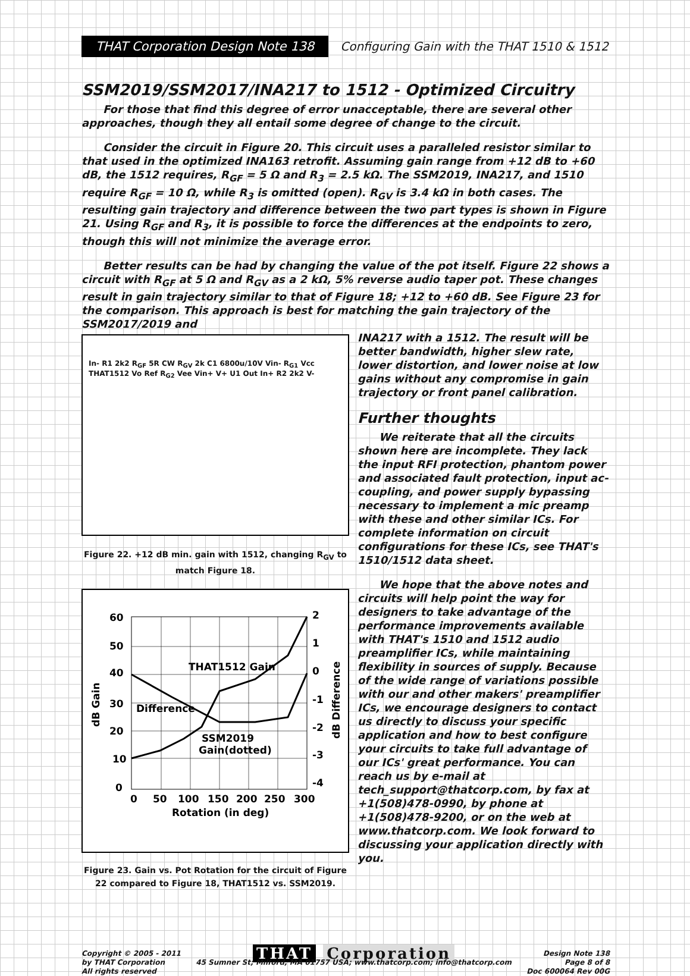THAT Corporation Design Note 138
Configuring Gain with the THAT 1510 & 1512
SSM2019/SSM2017/INA217 to 1512 - Optimized Circuitry
For those that find this degree of error unacceptable, there are several other approaches, though they all entail some degree of change to the circuit.
Consider the circuit in Figure 20. This circuit uses a paralleled resistor similar to that used in the optimized INA163 retrofit. Assuming gain range from +12 dB to +60 dB, the 1512 requires, R<sub>GF</sub> = 5 Ω and R<sub>3</sub> = 2.5 kΩ. The SSM2019, INA217, and 1510 require R<sub>GF</sub> = 10 Ω, while R<sub>3</sub> is omitted (open). R<sub>GV</sub> is 3.4 kΩ in both cases. The resulting gain trajectory and difference between the two part types is shown in Figure 21. Using R<sub>GF</sub> and R<sub>3</sub>, it is possible to force the differences at the endpoints to zero, though this will not minimize the average error.
Better results can be had by changing the value of the pot itself. Figure 22 shows a circuit with R<sub>GF</sub> at 5 Ω and R<sub>GV</sub> as a 2 kΩ, 5% reverse audio taper pot. These changes result in gain trajectory similar to that of Figure 18; +12 to +60 dB. See Figure 23 for the comparison. This approach is best for matching the gain trajectory of the SSM2017/2019 and
In- R1 2k2 R<sub>GF</sub> 5R CW R<sub>GV</sub> 2k C1 6800u/10V Vin- R<sub>G1</sub> Vcc THAT1512 Vo Ref R<sub>G2</sub> Vee Vin+ V+ U1 Out In+ R2 2k2 V-
Figure 22. +12 dB min. gain with 1512, changing R<sub>GV</sub> to match Figure 18.
60
50
40
30
20
10
0
2
1
0
-1
-2
-3
-4
0
50
100
150
200
250
300
Rotation (in deg)
THAT1512 Gain
Difference
SSM2019
Gain(dotted)
dB Gain
dB Difference
Figure 23. Gain vs. Pot Rotation for the circuit of Figure 22 compared to Figure 18, THAT1512 vs. SSM2019.
INA217 with a 1512. The result will be better bandwidth, higher slew rate, lower distortion, and lower noise at low gains without any compromise in gain trajectory or front panel calibration.
Further thoughts
We reiterate that all the circuits shown here are incomplete. They lack the input RFI protection, phantom power and associated fault protection, input ac-coupling, and power supply bypassing necessary to implement a mic preamp with these and other similar ICs. For complete information on circuit configurations for these ICs, see THAT's 1510/1512 data sheet.
We hope that the above notes and circuits will help point the way for designers to take advantage of the performance improvements available with THAT's 1510 and 1512 audio preamplifier ICs, while maintaining flexibility in sources of supply. Because of the wide range of variations possible with our and other makers' preamplifier ICs, we encourage designers to contact us directly to discuss your specific application and how to best configure your circuits to take full advantage of our ICs' great performance. You can reach us by e-mail at tech_support@thatcorp.com, by fax at +1(508)478-0990, by phone at +1(508)478-9200, or on the web at www.thatcorp.com. We look forward to discussing your application directly with you.
Copyright © 2005 - 2011
by THAT Corporation
All rights reserved
THAT Corporation
45 Sumner St; Milford, MA 01757 USA; www.thatcorp.com; info@thatcorp.com
Design Note 138
Page 8 of 8
Doc 600064 Rev 00G